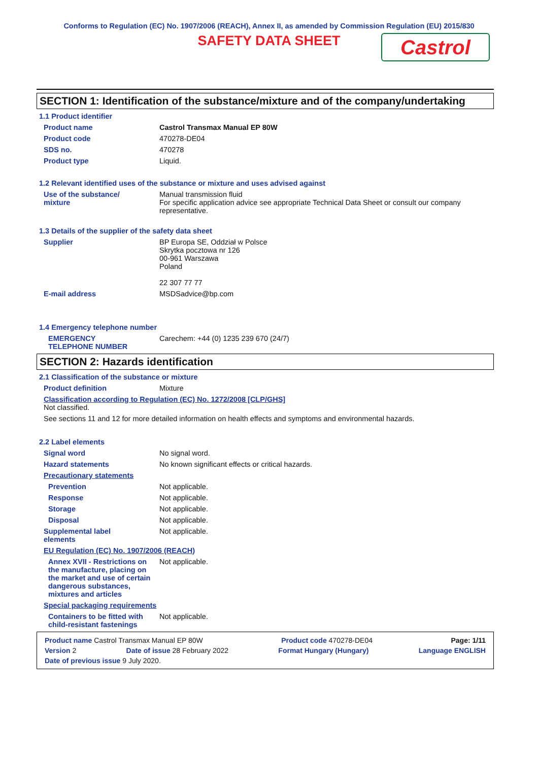Conforms to Regulation (EC) No. 1907/2006 (REACH), Annex II, as amended by Commission Regulation (EU) 2015/830
SAFETY DATA SHEET
Castrol
SECTION 1: Identification of the substance/mixture and of the company/undertaking
1.1 Product identifier
Product name Castrol Transmax Manual EP 80W
Product code 470278-DE04
SDS no. 470278
Product type Liquid.
1.2 Relevant identified uses of the substance or mixture and uses advised against
Use of the substance/
mixture
Manual transmission fluid
For specific application advice see appropriate Technical Data Sheet or consult our company representative.
1.3 Details of the supplier of the safety data sheet
Supplier BP Europa SE, Oddział w Polsce
Skrytka pocztowa nr 126
00-961 Warszawa
Poland
22 307 77 77
E-mail address MSDSadvice@bp.com
1.4 Emergency telephone number
EMERGENCY
TELEPHONE NUMBER
Carechem: +44 (0) 1235 239 670 (24/7)
SECTION 2: Hazards identification
2.1 Classification of the substance or mixture
Product definition Mixture
Classification according to Regulation (EC) No. 1272/2008 [CLP/GHS]
Not classified.
See sections 11 and 12 for more detailed information on health effects and symptoms and environmental hazards.
2.2 Label elements
Signal word No signal word.
Hazard statements No known significant effects or critical hazards.
Precautionary statements
Prevention Not applicable.
Response Not applicable.
Storage Not applicable.
Disposal Not applicable.
Supplemental label
elements
Not applicable.
EU Regulation (EC) No. 1907/2006 (REACH)
Annex XVII - Restrictions on the manufacture, placing on the market and use of certain dangerous substances, mixtures and articles
Not applicable.
Special packaging requirements
Containers to be fitted with child-resistant fastenings
Not applicable.
Product name Castrol Transmax Manual EP 80W Product code 470278-DE04 Page: 1/11
Version 2 Date of issue 28 February 2022 Format Hungary (Hungary) Language ENGLISH
Date of previous issue 9 July 2020.